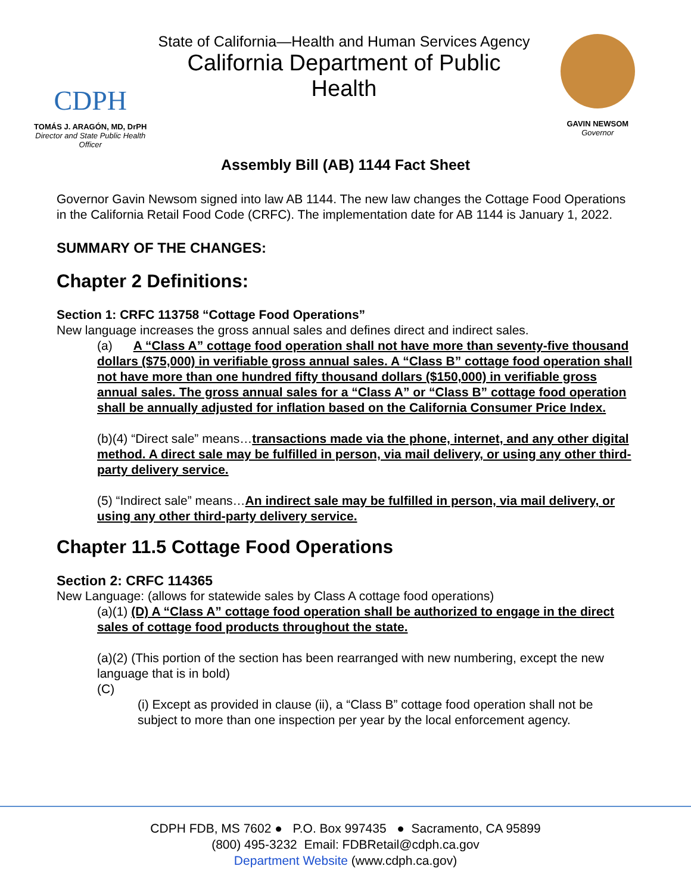CDPH
TOMÁS J. ARAGÓN, MD, DrPH
Director and State Public Health Officer
State of California—Health and Human Services Agency
California Department of Public Health
GAVIN NEWSOM
Governor
Assembly Bill (AB) 1144 Fact Sheet
Governor Gavin Newsom signed into law AB 1144. The new law changes the Cottage Food Operations in the California Retail Food Code (CRFC). The implementation date for AB 1144 is January 1, 2022.
SUMMARY OF THE CHANGES:
Chapter 2 Definitions:
Section 1: CRFC 113758 “Cottage Food Operations”
New language increases the gross annual sales and defines direct and indirect sales.
(a) A “Class A” cottage food operation shall not have more than seventy-five thousand dollars ($75,000) in verifiable gross annual sales. A “Class B” cottage food operation shall not have more than one hundred fifty thousand dollars ($150,000) in verifiable gross annual sales. The gross annual sales for a “Class A” or “Class B” cottage food operation shall be annually adjusted for inflation based on the California Consumer Price Index.
(b)(4) “Direct sale” means…transactions made via the phone, internet, and any other digital method. A direct sale may be fulfilled in person, via mail delivery, or using any other third-party delivery service.
(5) “Indirect sale” means…An indirect sale may be fulfilled in person, via mail delivery, or using any other third-party delivery service.
Chapter 11.5 Cottage Food Operations
Section 2: CRFC 114365
New Language: (allows for statewide sales by Class A cottage food operations)
(a)(1) (D) A “Class A” cottage food operation shall be authorized to engage in the direct sales of cottage food products throughout the state.
(a)(2) (This portion of the section has been rearranged with new numbering, except the new language that is in bold)
(C)
(i) Except as provided in clause (ii), a “Class B” cottage food operation shall not be subject to more than one inspection per year by the local enforcement agency.
CDPH FDB, MS 7602 ● P.O. Box 997435 ● Sacramento, CA 95899
(800) 495-3232 Email: FDBRetail@cdph.ca.gov
Department Website (www.cdph.ca.gov)